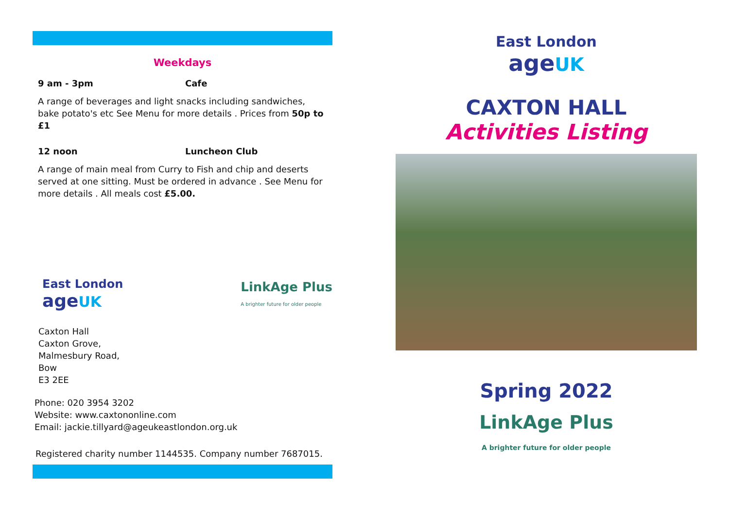Weekdays
9 am - 3pm Cafe
A range of beverages and light snacks including sandwiches, bake potato's etc See Menu for more details . Prices from 50p to £1
12 noon Luncheon Club
A range of main meal from Curry to Fish and chip and deserts served at one sitting. Must be ordered in advance . See Menu for more details . All meals cost £5.00.
East London
age UK
LinkAge Plus
A brighter future for older people
Caxton Hall
Caxton Grove,
Malmesbury Road,
Bow
E3 2EE
Phone: 020 3954 3202
Website: www.caxtononline.com
Email: jackie.tillyard@ageukeastlondon.org.uk
Registered charity number 1144535. Company number 7687015.
East London
age UK
CAXTON HALL
Activities Listing
Spring 2022
LinkAge Plus
A brighter future for older people